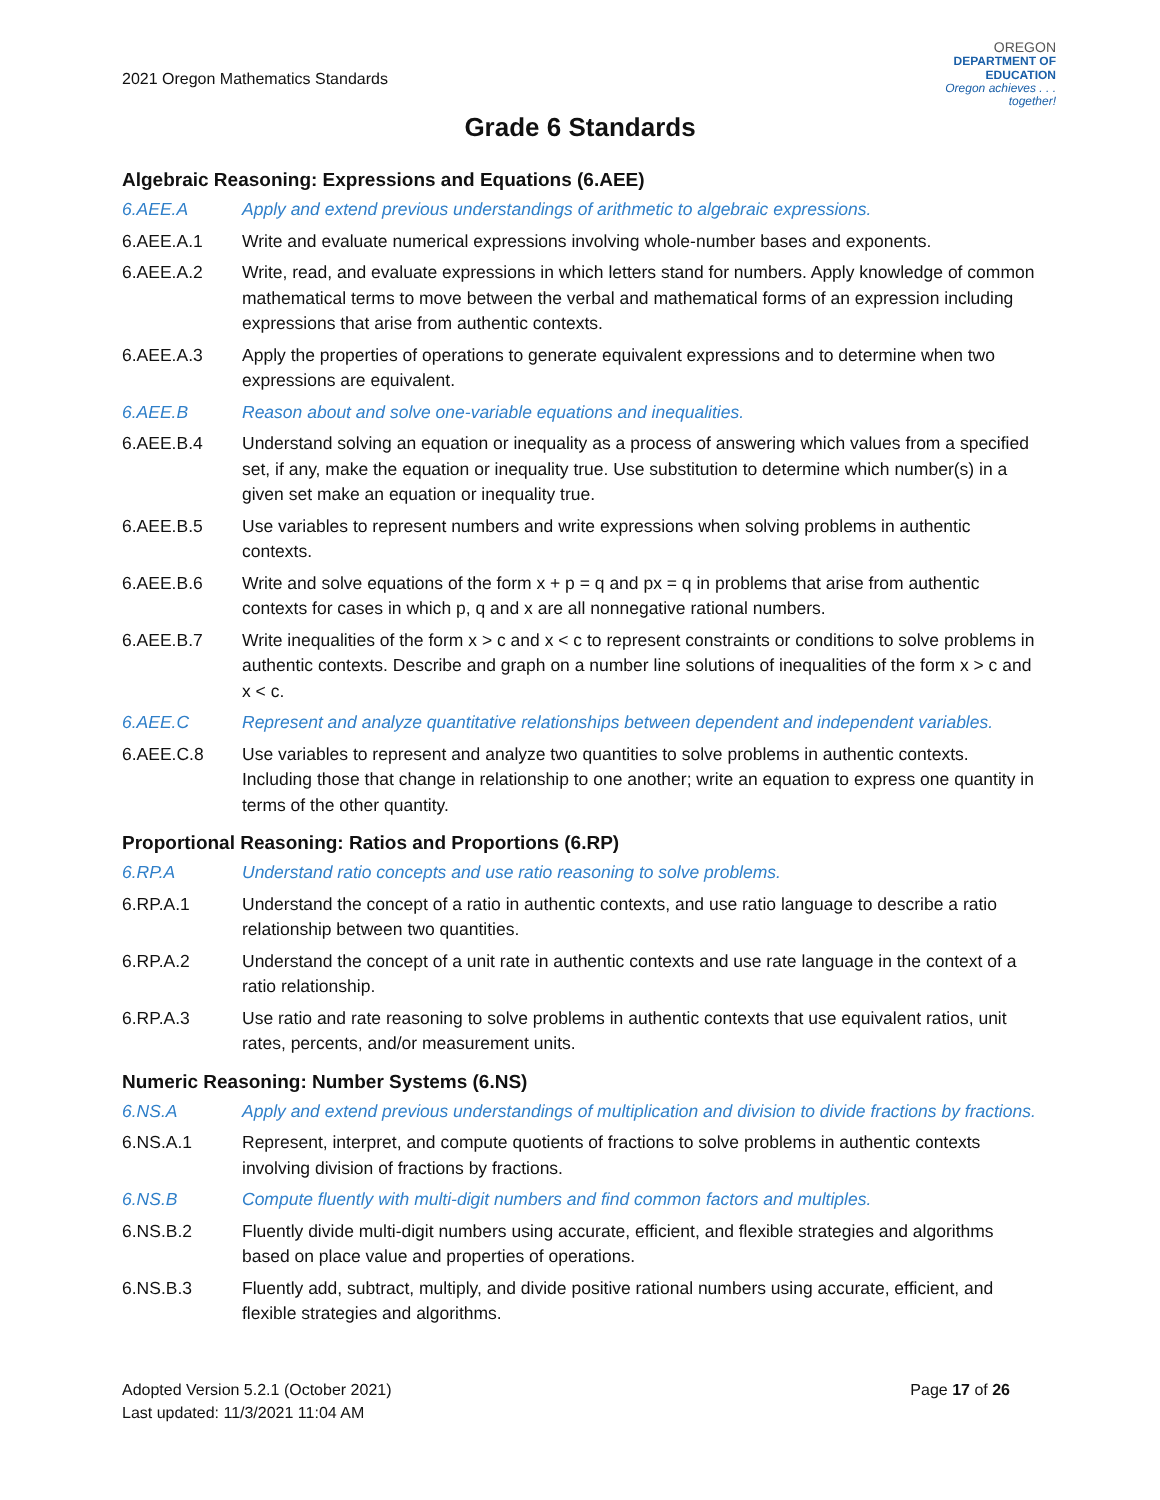2021 Oregon Mathematics Standards
OREGON
DEPARTMENT OF
EDUCATION
Oregon achieves . . . together!
Grade 6 Standards
Algebraic Reasoning: Expressions and Equations (6.AEE)
6.AEE.A Apply and extend previous understandings of arithmetic to algebraic expressions.
6.AEE.A.1 Write and evaluate numerical expressions involving whole-number bases and exponents.
6.AEE.A.2 Write, read, and evaluate expressions in which letters stand for numbers. Apply knowledge of common mathematical terms to move between the verbal and mathematical forms of an expression including expressions that arise from authentic contexts.
6.AEE.A.3 Apply the properties of operations to generate equivalent expressions and to determine when two expressions are equivalent.
6.AEE.B Reason about and solve one-variable equations and inequalities.
6.AEE.B.4 Understand solving an equation or inequality as a process of answering which values from a specified set, if any, make the equation or inequality true. Use substitution to determine which number(s) in a given set make an equation or inequality true.
6.AEE.B.5 Use variables to represent numbers and write expressions when solving problems in authentic contexts.
6.AEE.B.6 Write and solve equations of the form x + p = q and px = q in problems that arise from authentic contexts for cases in which p, q and x are all nonnegative rational numbers.
6.AEE.B.7 Write inequalities of the form x > c and x < c to represent constraints or conditions to solve problems in authentic contexts. Describe and graph on a number line solutions of inequalities of the form x > c and x < c.
6.AEE.C Represent and analyze quantitative relationships between dependent and independent variables.
6.AEE.C.8 Use variables to represent and analyze two quantities to solve problems in authentic contexts. Including those that change in relationship to one another; write an equation to express one quantity in terms of the other quantity.
Proportional Reasoning: Ratios and Proportions (6.RP)
6.RP.A Understand ratio concepts and use ratio reasoning to solve problems.
6.RP.A.1 Understand the concept of a ratio in authentic contexts, and use ratio language to describe a ratio relationship between two quantities.
6.RP.A.2 Understand the concept of a unit rate in authentic contexts and use rate language in the context of a ratio relationship.
6.RP.A.3 Use ratio and rate reasoning to solve problems in authentic contexts that use equivalent ratios, unit rates, percents, and/or measurement units.
Numeric Reasoning: Number Systems (6.NS)
6.NS.A Apply and extend previous understandings of multiplication and division to divide fractions by fractions.
6.NS.A.1 Represent, interpret, and compute quotients of fractions to solve problems in authentic contexts involving division of fractions by fractions.
6.NS.B Compute fluently with multi-digit numbers and find common factors and multiples.
6.NS.B.2 Fluently divide multi-digit numbers using accurate, efficient, and flexible strategies and algorithms based on place value and properties of operations.
6.NS.B.3 Fluently add, subtract, multiply, and divide positive rational numbers using accurate, efficient, and flexible strategies and algorithms.
Adopted Version 5.2.1 (October 2021)
Last updated: 11/3/2021 11:04 AM
Page 17 of 26